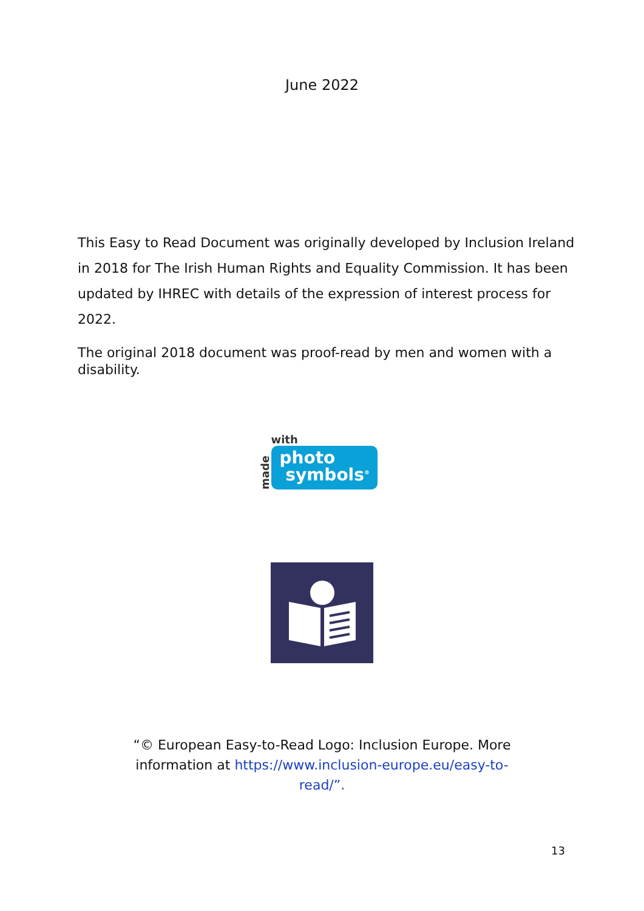June 2022
This Easy to Read Document was originally developed by Inclusion Ireland in 2018 for The Irish Human Rights and Equality Commission. It has been updated by IHREC with details of the expression of interest process for 2022.
The original 2018 document was proof-read by men and women with a disability.
made
with
photo
symbols<sup>®</sup>
“© European Easy-to-Read Logo: Inclusion Europe. More information at https://www.inclusion-europe.eu/easy-to-read/”.
13